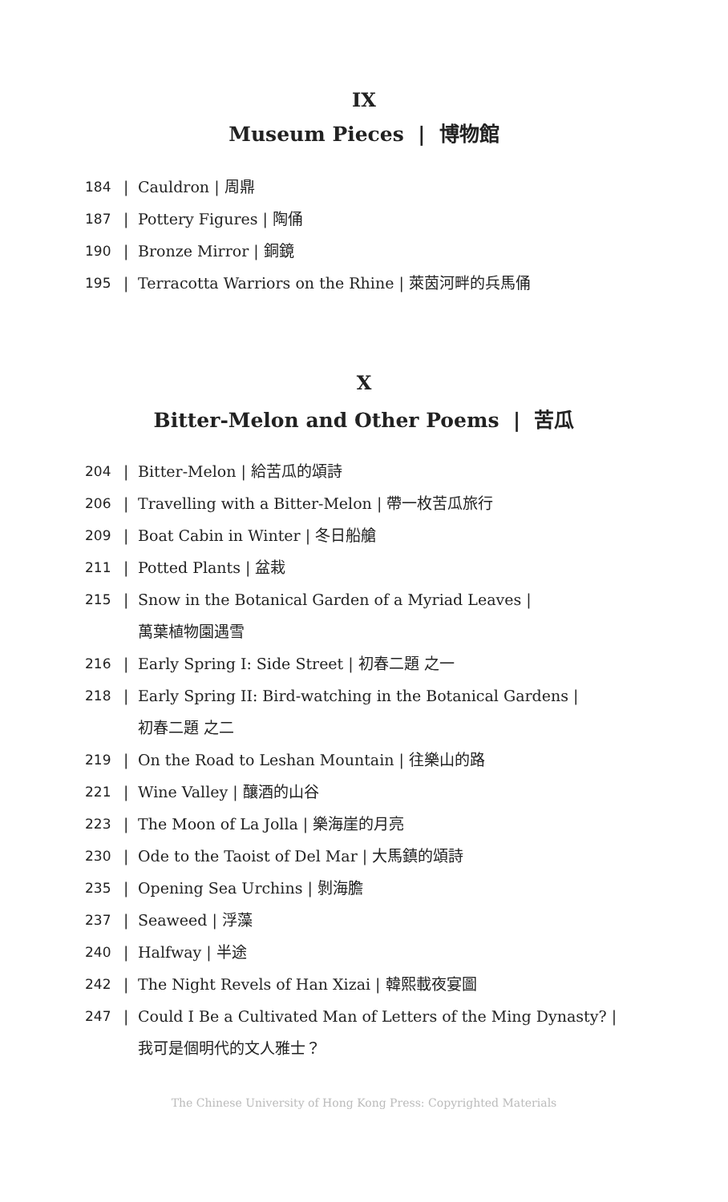IX
Museum Pieces | 博物館
184 | Cauldron | 周鼎
187 | Pottery Figures | 陶俑
190 | Bronze Mirror | 銅鏡
195 | Terracotta Warriors on the Rhine | 萊茵河畔的兵馬俑
X
Bitter-Melon and Other Poems | 苦瓜
204 | Bitter-Melon | 給苦瓜的頌詩
206 | Travelling with a Bitter-Melon | 帶一枚苦瓜旅行
209 | Boat Cabin in Winter | 冬日船艙
211 | Potted Plants | 盆栽
215 | Snow in the Botanical Garden of a Myriad Leaves |
萬葉植物園遇雪
216 | Early Spring I: Side Street | 初春二題 之一
218 | Early Spring II: Bird-watching in the Botanical Gardens |
初春二題 之二
219 | On the Road to Leshan Mountain | 往樂山的路
221 | Wine Valley | 釀酒的山谷
223 | The Moon of La Jolla | 樂海崖的月亮
230 | Ode to the Taoist of Del Mar | 大馬鎮的頌詩
235 | Opening Sea Urchins | 剝海膽
237 | Seaweed | 浮藻
240 | Halfway | 半途
242 | The Night Revels of Han Xizai | 韓熙載夜宴圖
247 | Could I Be a Cultivated Man of Letters of the Ming Dynasty? |
我可是個明代的文人雅士？
The Chinese University of Hong Kong Press: Copyrighted Materials